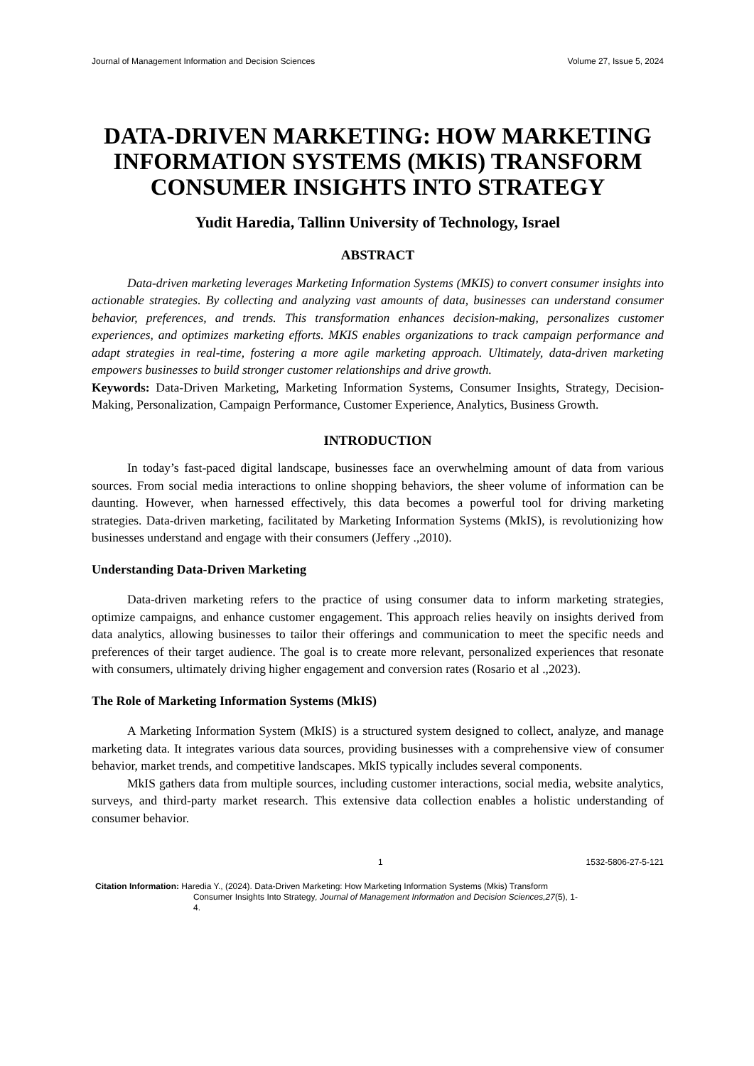Journal of Management Information and Decision Sciences Volume 27, Issue 5, 2024
DATA-DRIVEN MARKETING: HOW MARKETING INFORMATION SYSTEMS (MKIS) TRANSFORM CONSUMER INSIGHTS INTO STRATEGY
Yudit Haredia, Tallinn University of Technology, Israel
ABSTRACT
Data-driven marketing leverages Marketing Information Systems (MKIS) to convert consumer insights into actionable strategies. By collecting and analyzing vast amounts of data, businesses can understand consumer behavior, preferences, and trends. This transformation enhances decision-making, personalizes customer experiences, and optimizes marketing efforts. MKIS enables organizations to track campaign performance and adapt strategies in real-time, fostering a more agile marketing approach. Ultimately, data-driven marketing empowers businesses to build stronger customer relationships and drive growth.
Keywords: Data-Driven Marketing, Marketing Information Systems, Consumer Insights, Strategy, Decision-Making, Personalization, Campaign Performance, Customer Experience, Analytics, Business Growth.
INTRODUCTION
In today’s fast-paced digital landscape, businesses face an overwhelming amount of data from various sources. From social media interactions to online shopping behaviors, the sheer volume of information can be daunting. However, when harnessed effectively, this data becomes a powerful tool for driving marketing strategies. Data-driven marketing, facilitated by Marketing Information Systems (MkIS), is revolutionizing how businesses understand and engage with their consumers (Jeffery .,2010).
Understanding Data-Driven Marketing
Data-driven marketing refers to the practice of using consumer data to inform marketing strategies, optimize campaigns, and enhance customer engagement. This approach relies heavily on insights derived from data analytics, allowing businesses to tailor their offerings and communication to meet the specific needs and preferences of their target audience. The goal is to create more relevant, personalized experiences that resonate with consumers, ultimately driving higher engagement and conversion rates (Rosario et al .,2023).
The Role of Marketing Information Systems (MkIS)
A Marketing Information System (MkIS) is a structured system designed to collect, analyze, and manage marketing data. It integrates various data sources, providing businesses with a comprehensive view of consumer behavior, market trends, and competitive landscapes. MkIS typically includes several components.
MkIS gathers data from multiple sources, including customer interactions, social media, website analytics, surveys, and third-party market research. This extensive data collection enables a holistic understanding of consumer behavior.
1 1532-5806-27-5-121
Citation Information: Haredia Y., (2024). Data-Driven Marketing: How Marketing Information Systems (Mkis) Transform
Consumer Insights Into Strategy, Journal of Management Information and Decision Sciences,27(5), 1-
4.